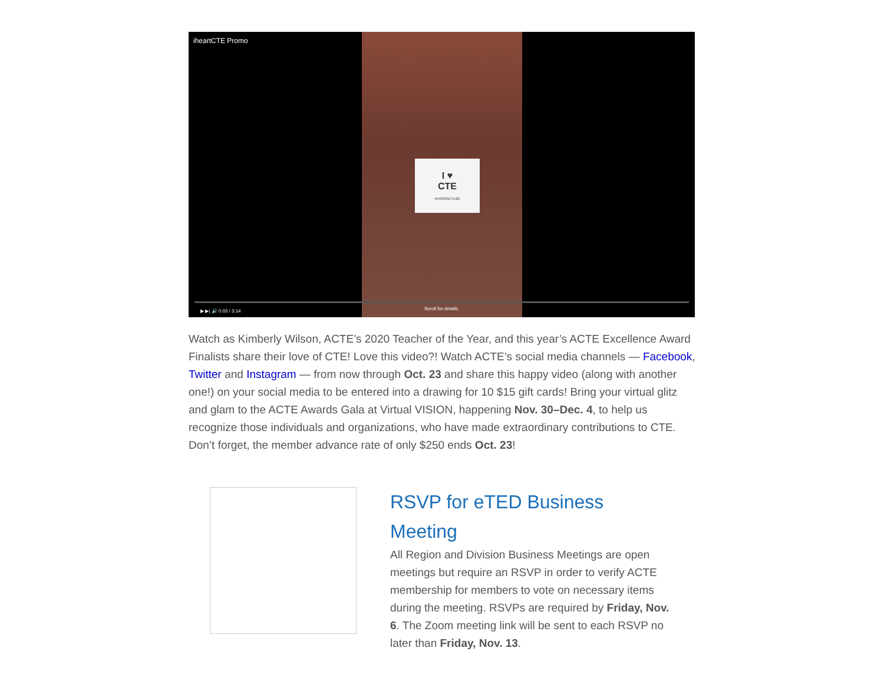iheartCTE Promo
I ♥
CTE
#VISIONCTE20
▶ ▶| 🔊 0:03 / 3:14 Scroll for details
Watch as Kimberly Wilson, ACTE’s 2020 Teacher of the Year, and this year’s ACTE Excellence Award Finalists share their love of CTE! Love this video?! Watch ACTE’s social media channels — Facebook, Twitter and Instagram — from now through Oct. 23 and share this happy video (along with another one!) on your social media to be entered into a drawing for 10 $15 gift cards! Bring your virtual glitz and glam to the ACTE Awards Gala at Virtual VISION, happening Nov. 30–Dec. 4, to help us recognize those individuals and organizations, who have made extraordinary contributions to CTE. Don’t forget, the member advance rate of only $250 ends Oct. 23!
RSVP for eTED Business Meeting
All Region and Division Business Meetings are open meetings but require an RSVP in order to verify ACTE membership for members to vote on necessary items during the meeting. RSVPs are required by Friday, Nov. 6. The Zoom meeting link will be sent to each RSVP no later than Friday, Nov. 13.